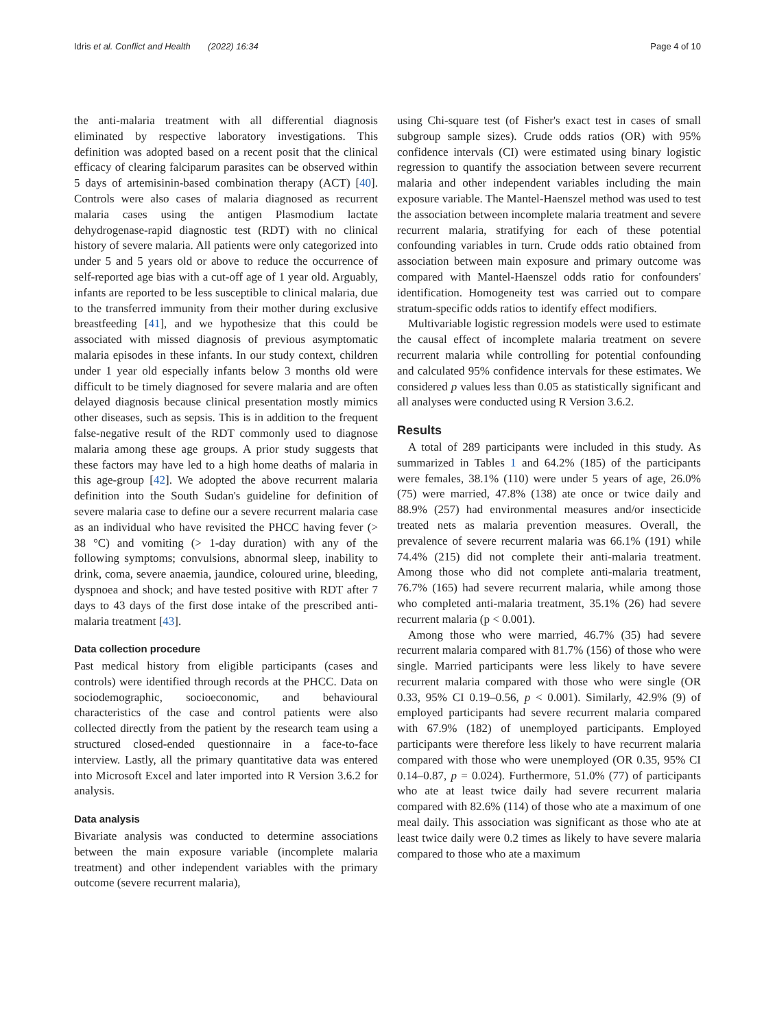Idris et al. Conflict and Health (2022) 16:34 Page 4 of 10
the anti-malaria treatment with all differential diagnosis eliminated by respective laboratory investigations. This definition was adopted based on a recent posit that the clinical efficacy of clearing falciparum parasites can be observed within 5 days of artemisinin-based combination therapy (ACT) [40]. Controls were also cases of malaria diagnosed as recurrent malaria cases using the antigen Plasmodium lactate dehydrogenase-rapid diagnostic test (RDT) with no clinical history of severe malaria. All patients were only categorized into under 5 and 5 years old or above to reduce the occurrence of self-reported age bias with a cut-off age of 1 year old. Arguably, infants are reported to be less susceptible to clinical malaria, due to the transferred immunity from their mother during exclusive breastfeeding [41], and we hypothesize that this could be associated with missed diagnosis of previous asymptomatic malaria episodes in these infants. In our study context, children under 1 year old especially infants below 3 months old were difficult to be timely diagnosed for severe malaria and are often delayed diagnosis because clinical presentation mostly mimics other diseases, such as sepsis. This is in addition to the frequent false-negative result of the RDT commonly used to diagnose malaria among these age groups. A prior study suggests that these factors may have led to a high home deaths of malaria in this age-group [42]. We adopted the above recurrent malaria definition into the South Sudan's guideline for definition of severe malaria case to define our a severe recurrent malaria case as an individual who have revisited the PHCC having fever (> 38 °C) and vomiting (> 1-day duration) with any of the following symptoms; convulsions, abnormal sleep, inability to drink, coma, severe anaemia, jaundice, coloured urine, bleeding, dyspnoea and shock; and have tested positive with RDT after 7 days to 43 days of the first dose intake of the prescribed anti-malaria treatment [43].
Data collection procedure
Past medical history from eligible participants (cases and controls) were identified through records at the PHCC. Data on sociodemographic, socioeconomic, and behavioural characteristics of the case and control patients were also collected directly from the patient by the research team using a structured closed-ended questionnaire in a face-to-face interview. Lastly, all the primary quantitative data was entered into Microsoft Excel and later imported into R Version 3.6.2 for analysis.
Data analysis
Bivariate analysis was conducted to determine associations between the main exposure variable (incomplete malaria treatment) and other independent variables with the primary outcome (severe recurrent malaria),
using Chi-square test (of Fisher's exact test in cases of small subgroup sample sizes). Crude odds ratios (OR) with 95% confidence intervals (CI) were estimated using binary logistic regression to quantify the association between severe recurrent malaria and other independent variables including the main exposure variable. The Mantel-Haenszel method was used to test the association between incomplete malaria treatment and severe recurrent malaria, stratifying for each of these potential confounding variables in turn. Crude odds ratio obtained from association between main exposure and primary outcome was compared with Mantel-Haenszel odds ratio for confounders' identification. Homogeneity test was carried out to compare stratum-specific odds ratios to identify effect modifiers.
Multivariable logistic regression models were used to estimate the causal effect of incomplete malaria treatment on severe recurrent malaria while controlling for potential confounding and calculated 95% confidence intervals for these estimates. We considered p values less than 0.05 as statistically significant and all analyses were conducted using R Version 3.6.2.
Results
A total of 289 participants were included in this study. As summarized in Tables 1 and 64.2% (185) of the participants were females, 38.1% (110) were under 5 years of age, 26.0% (75) were married, 47.8% (138) ate once or twice daily and 88.9% (257) had environmental measures and/or insecticide treated nets as malaria prevention measures. Overall, the prevalence of severe recurrent malaria was 66.1% (191) while 74.4% (215) did not complete their anti-malaria treatment. Among those who did not complete anti-malaria treatment, 76.7% (165) had severe recurrent malaria, while among those who completed anti-malaria treatment, 35.1% (26) had severe recurrent malaria (p < 0.001).
Among those who were married, 46.7% (35) had severe recurrent malaria compared with 81.7% (156) of those who were single. Married participants were less likely to have severe recurrent malaria compared with those who were single (OR 0.33, 95% CI 0.19–0.56, p < 0.001). Similarly, 42.9% (9) of employed participants had severe recurrent malaria compared with 67.9% (182) of unemployed participants. Employed participants were therefore less likely to have recurrent malaria compared with those who were unemployed (OR 0.35, 95% CI 0.14–0.87, p = 0.024). Furthermore, 51.0% (77) of participants who ate at least twice daily had severe recurrent malaria compared with 82.6% (114) of those who ate a maximum of one meal daily. This association was significant as those who ate at least twice daily were 0.2 times as likely to have severe malaria compared to those who ate a maximum